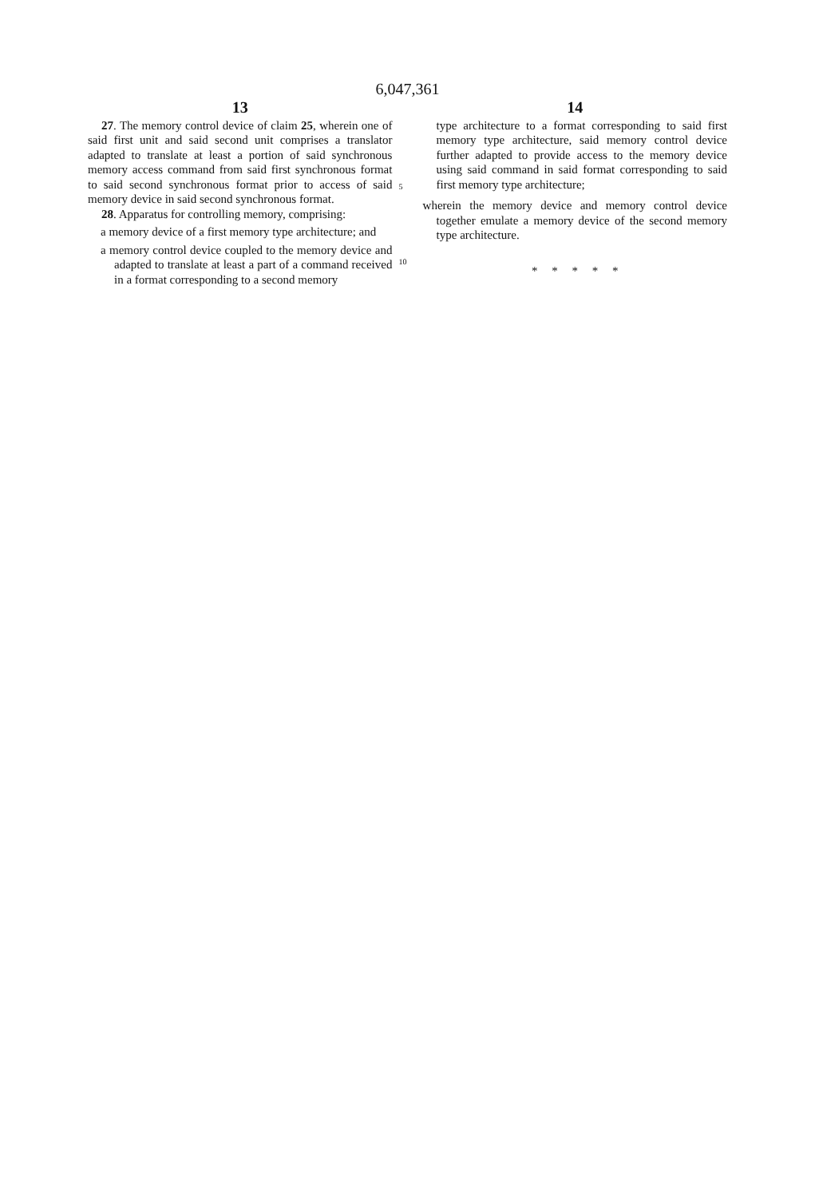6,047,361
13
27. The memory control device of claim 25, wherein one of said first unit and said second unit comprises a translator adapted to translate at least a portion of said synchronous memory access command from said first synchronous format to said second synchronous format prior to access of said memory device in said second synchronous format.
28. Apparatus for controlling memory, comprising:
a memory device of a first memory type architecture; and
a memory control device coupled to the memory device and adapted to translate at least a part of a command received in a format corresponding to a second memory
5
10
14
type architecture to a format corresponding to said first memory type architecture, said memory control device further adapted to provide access to the memory device using said command in said format corresponding to said first memory type architecture;
wherein the memory device and memory control device together emulate a memory device of the second memory type architecture.
* * * * *